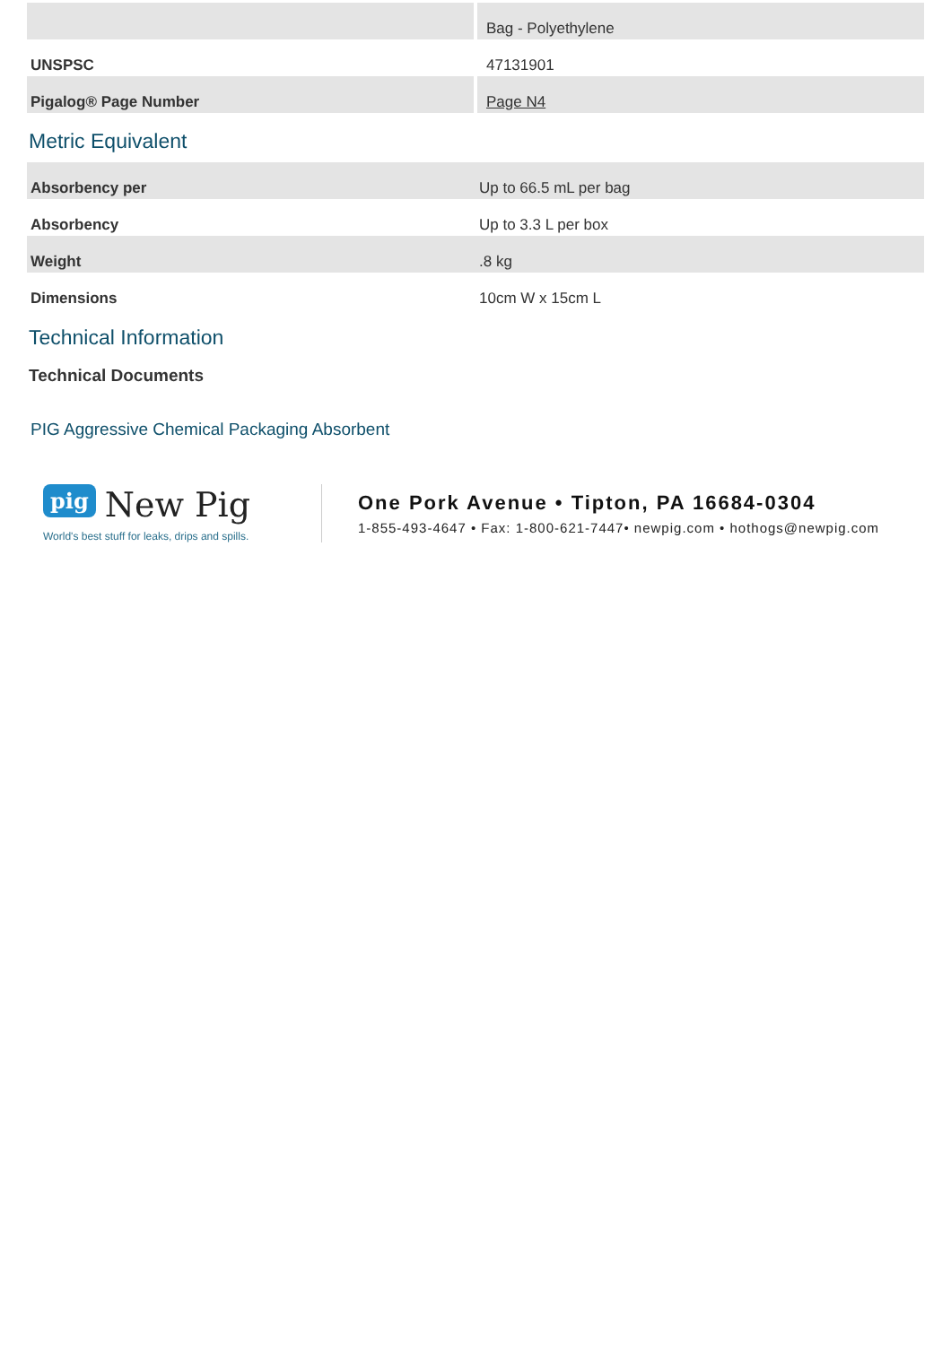| | Bag - Polyethylene |
| UNSPSC | 47131901 |
| Pigalog® Page Number | Page N4 |
Metric Equivalent
| Absorbency per | Up to 66.5 mL per bag |
| Absorbency | Up to 3.3 L per box |
| Weight | .8 kg |
| Dimensions | 10cm W x 15cm L |
Technical Information
Technical Documents
PIG Aggressive Chemical Packaging Absorbent
pig New Pig
World's best stuff for leaks, drips and spills.
One Pork Avenue • Tipton, PA 16684-0304
1-855-493-4647 • Fax: 1-800-621-7447• newpig.com • hothogs@newpig.com